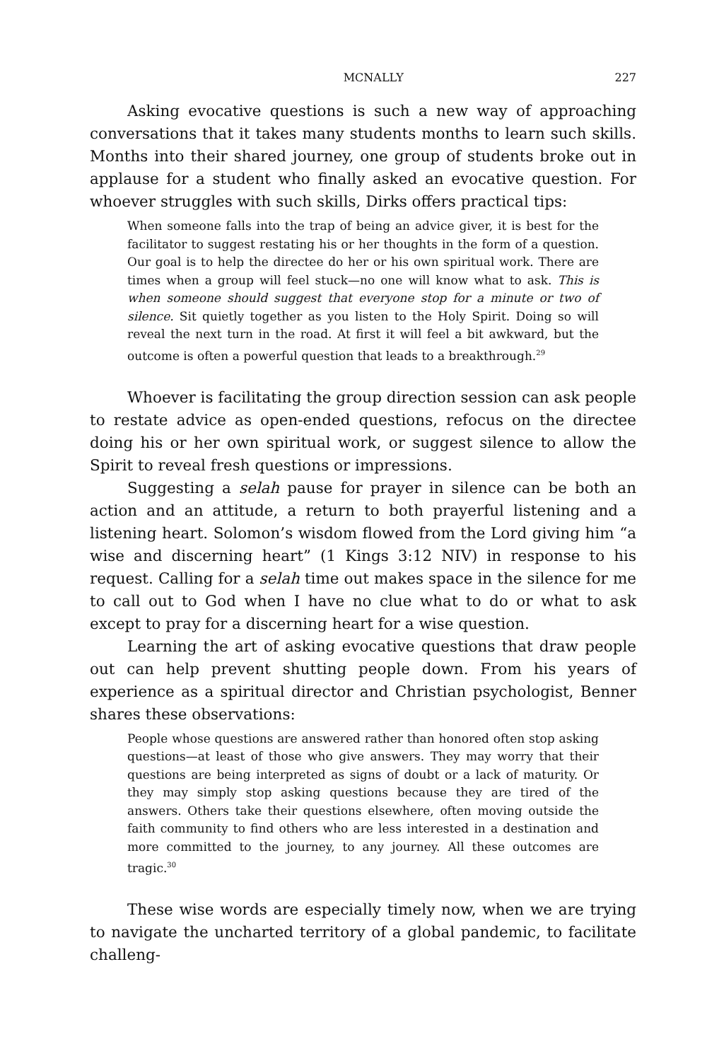MCNALLY 227
Asking evocative questions is such a new way of approaching conversations that it takes many students months to learn such skills. Months into their shared journey, one group of students broke out in applause for a student who finally asked an evocative question. For whoever struggles with such skills, Dirks offers practical tips:
When someone falls into the trap of being an advice giver, it is best for the facilitator to suggest restating his or her thoughts in the form of a question. Our goal is to help the directee do her or his own spiritual work. There are times when a group will feel stuck—no one will know what to ask. This is when someone should suggest that everyone stop for a minute or two of silence. Sit quietly together as you listen to the Holy Spirit. Doing so will reveal the next turn in the road. At first it will feel a bit awkward, but the outcome is often a powerful question that leads to a breakthrough.<sup>29</sup>
Whoever is facilitating the group direction session can ask people to restate advice as open-ended questions, refocus on the directee doing his or her own spiritual work, or suggest silence to allow the Spirit to reveal fresh questions or impressions.
Suggesting a selah pause for prayer in silence can be both an action and an attitude, a return to both prayerful listening and a listening heart. Solomon’s wisdom flowed from the Lord giving him “a wise and discerning heart” (1 Kings 3:12 NIV) in response to his request. Calling for a selah time out makes space in the silence for me to call out to God when I have no clue what to do or what to ask except to pray for a discerning heart for a wise question.
Learning the art of asking evocative questions that draw people out can help prevent shutting people down. From his years of experience as a spiritual director and Christian psychologist, Benner shares these observations:
People whose questions are answered rather than honored often stop asking questions—at least of those who give answers. They may worry that their questions are being interpreted as signs of doubt or a lack of maturity. Or they may simply stop asking questions because they are tired of the answers. Others take their questions elsewhere, often moving outside the faith community to find others who are less interested in a destination and more committed to the journey, to any journey. All these outcomes are tragic.<sup>30</sup>
These wise words are especially timely now, when we are trying to navigate the uncharted territory of a global pandemic, to facilitate challeng-